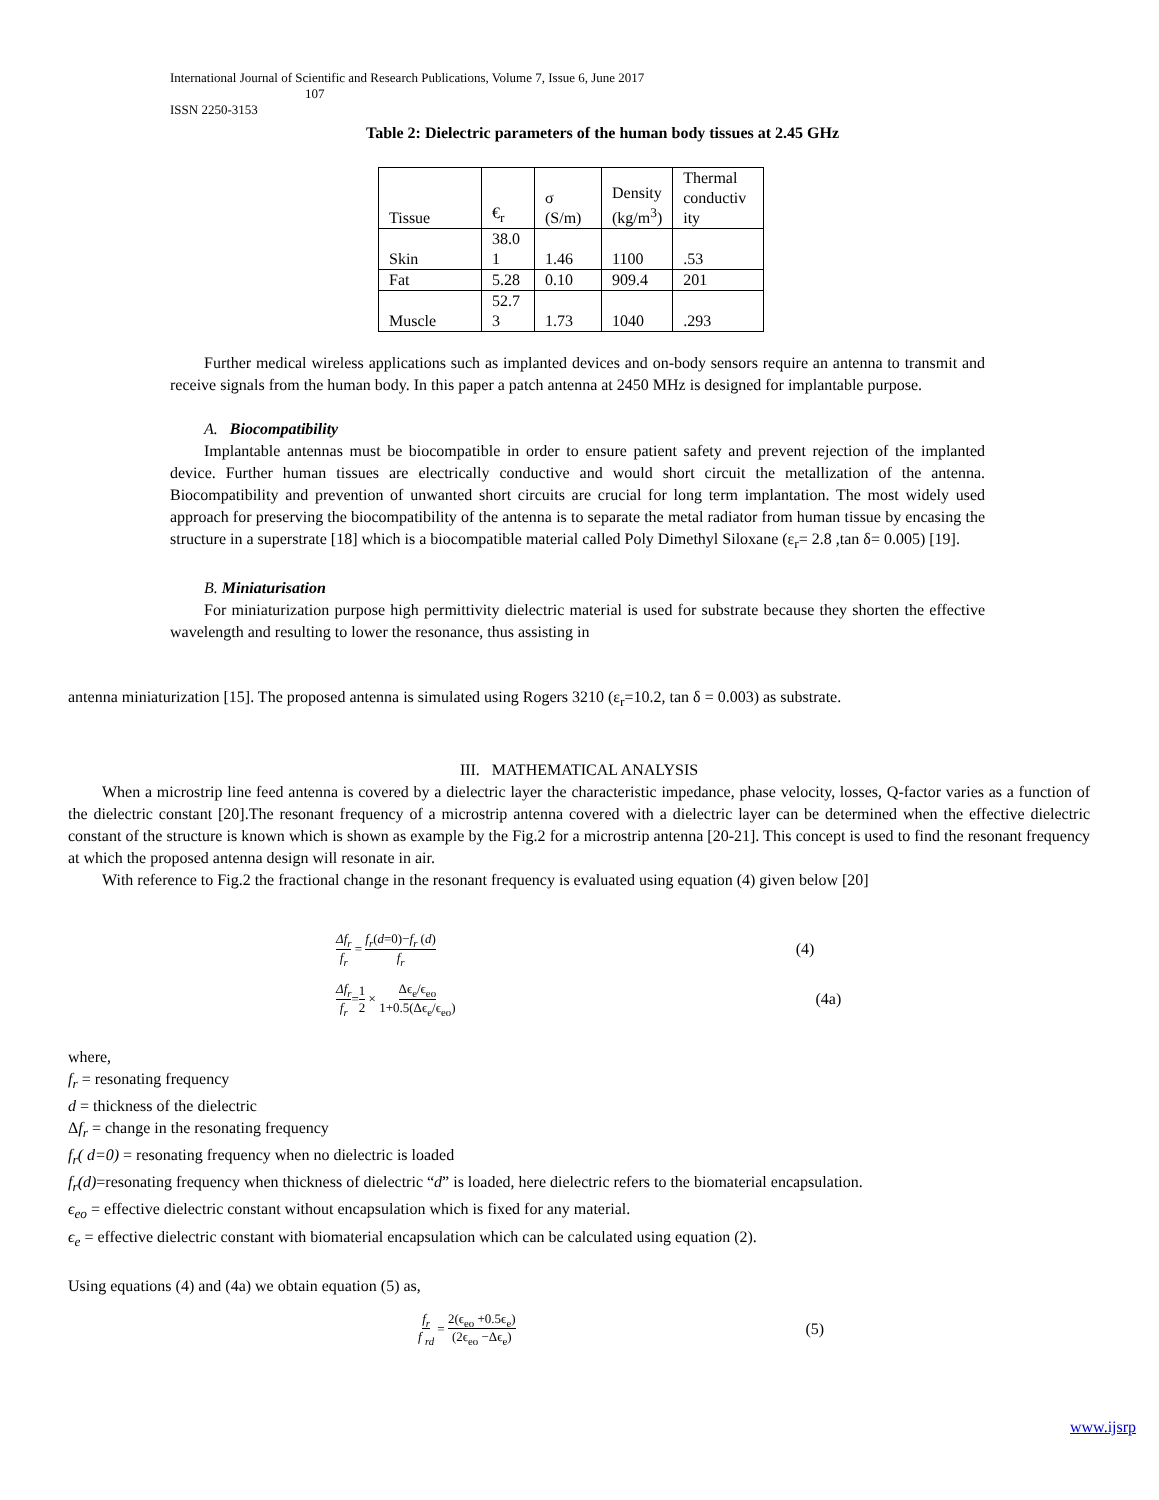International Journal of Scientific and Research Publications, Volume 7, Issue 6, June 2017
107
ISSN 2250-3153
Table 2: Dielectric parameters of the human body tissues at 2.45 GHz
| Tissue | €<sub>r</sub> | σ (S/m) | Density (kg/m<sup>3</sup>) | Thermal conductiv ity |
| Skin | 38.0 1 | 1.46 | 1100 | .53 |
| Fat | 5.28 | 0.10 | 909.4 | 201 |
| Muscle | 52.7 3 | 1.73 | 1040 | .293 |
Further medical wireless applications such as implanted devices and on-body sensors require an antenna to transmit and receive signals from the human body. In this paper a patch antenna at 2450 MHz is designed for implantable purpose.
A. Biocompatibility
Implantable antennas must be biocompatible in order to ensure patient safety and prevent rejection of the implanted device. Further human tissues are electrically conductive and would short circuit the metallization of the antenna. Biocompatibility and prevention of unwanted short circuits are crucial for long term implantation. The most widely used approach for preserving the biocompatibility of the antenna is to separate the metal radiator from human tissue by encasing the structure in a superstrate [18] which is a biocompatible material called Poly Dimethyl Siloxane (ε<sub>r</sub>= 2.8 ,tan δ= 0.005) [19].
B. Miniaturisation
For miniaturization purpose high permittivity dielectric material is used for substrate because they shorten the effective wavelength and resulting to lower the resonance, thus assisting in
antenna miniaturization [15]. The proposed antenna is simulated using Rogers 3210 (ε<sub>r</sub>=10.2, tan δ = 0.003) as substrate.
III. MATHEMATICAL ANALYSIS
When a microstrip line feed antenna is covered by a dielectric layer the characteristic impedance, phase velocity, losses, Q-factor varies as a function of the dielectric constant [20].The resonant frequency of a microstrip antenna covered with a dielectric layer can be determined when the effective dielectric constant of the structure is known which is shown as example by the Fig.2 for a microstrip antenna [20-21]. This concept is used to find the resonant frequency at which the proposed antenna design will resonate in air.
With reference to Fig.2 the fractional change in the resonant frequency is evaluated using equation (4) given below [20]
Δf<sub>r</sub> f<sub>r</sub> = f<sub>r</sub>(d=0)−f<sub>r</sub> (d) f<sub>r</sub> (4)
Δf<sub>r</sub> f<sub>r</sub> = 1 2 × Δϵ<sub>e</sub>/ϵ<sub>eo</sub> 1+0.5(Δϵ<sub>e</sub>/ϵ<sub>eo</sub>) (4a)
where,
f<sub>r</sub> = resonating frequency
d = thickness of the dielectric
Δf<sub>r</sub> = change in the resonating frequency
f<sub>r</sub>( d=0) = resonating frequency when no dielectric is loaded
f<sub>r</sub>(d)=resonating frequency when thickness of dielectric “d” is loaded, here dielectric refers to the biomaterial encapsulation.
ϵ<sub>eo</sub> = effective dielectric constant without encapsulation which is fixed for any material.
ϵ<sub>e</sub> = effective dielectric constant with biomaterial encapsulation which can be calculated using equation (2).
Using equations (4) and (4a) we obtain equation (5) as,
f<sub>r</sub> f <sub>rd</sub> = 2(ϵ<sub>eo</sub> +0.5ϵ<sub>e</sub>) (2ϵ<sub>eo</sub> −Δϵ<sub>e</sub>) (5)
www.ijsrp